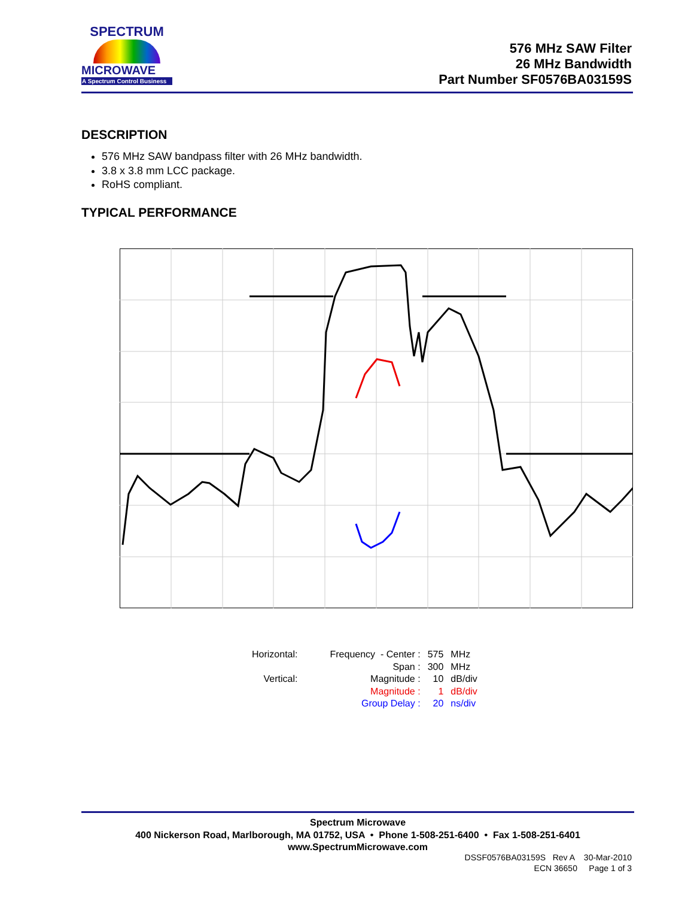SPECTRUM
MICROWAVE
A Spectrum Control Business
576 MHz SAW Filter
26 MHz Bandwidth
Part Number SF0576BA03159S
DESCRIPTION
576 MHz SAW bandpass filter with 26 MHz bandwidth.
3.8 x 3.8 mm LCC package.
RoHS compliant.
TYPICAL PERFORMANCE
| Horizontal: | | Frequency - Center : | 575 | MHz |
| | | Span : | 300 | MHz |
| Vertical: | | Magnitude : | 10 | dB/div |
| | | Magnitude : | 1 | dB/div |
| | | Group Delay : | 20 | ns/div |
Spectrum Microwave
400 Nickerson Road, Marlborough, MA 01752, USA • Phone 1-508-251-6400 • Fax 1-508-251-6401
www.SpectrumMicrowave.com
DSSF0576BA03159S Rev A 30-Mar-2010
ECN 36650 Page 1 of 3